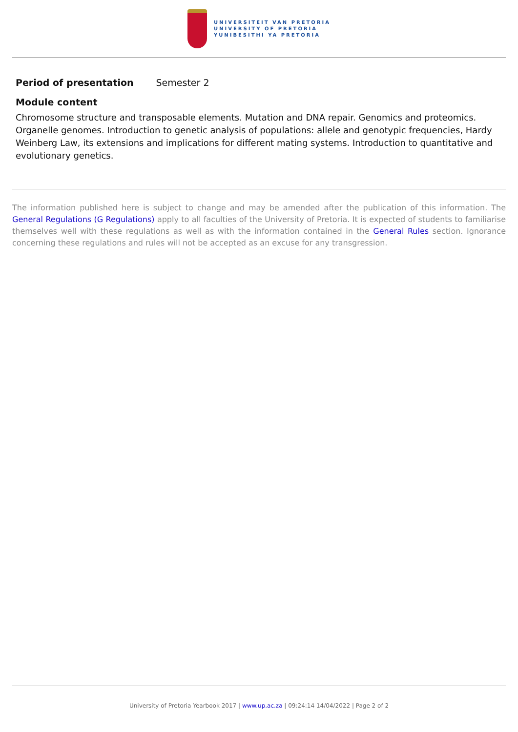UNIVERSITEIT VAN PRETORIA
UNIVERSITY OF PRETORIA
YUNIBESITHI YA PRETORIA
Period of presentation Semester 2
Module content
Chromosome structure and transposable elements. Mutation and DNA repair. Genomics and proteomics. Organelle genomes. Introduction to genetic analysis of populations: allele and genotypic frequencies, Hardy Weinberg Law, its extensions and implications for different mating systems. Introduction to quantitative and evolutionary genetics.
The information published here is subject to change and may be amended after the publication of this information. The General Regulations (G Regulations) apply to all faculties of the University of Pretoria. It is expected of students to familiarise themselves well with these regulations as well as with the information contained in the General Rules section. Ignorance concerning these regulations and rules will not be accepted as an excuse for any transgression.
University of Pretoria Yearbook 2017 | www.up.ac.za | 09:24:14 14/04/2022 | Page 2 of 2